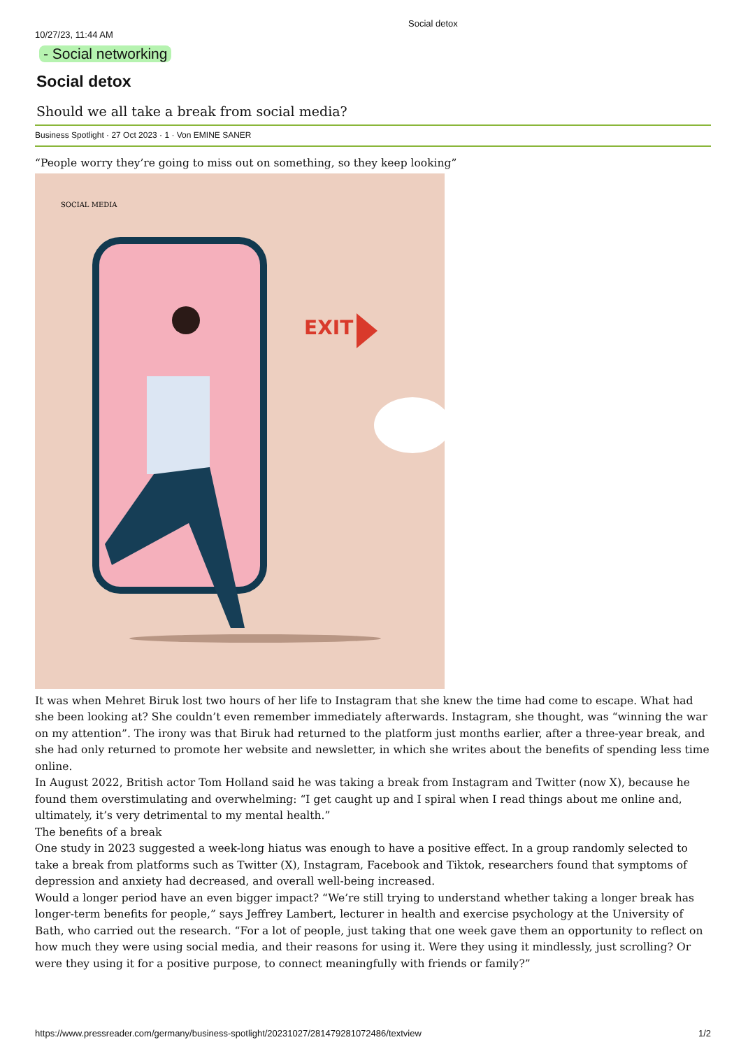10/27/23, 11:44 AM
Social detox
- Social networking
Social detox
Should we all take a break from social media?
Business Spotlight · 27 Oct 2023 · 1 · Von EMINE SANER
“People worry they’re going to miss out on something, so they keep looking”
SOCIAL MEDIA
EXIT
It was when Mehret Biruk lost two hours of her life to Instagram that she knew the time had come to escape. What had she been looking at? She couldn’t even remember immediately afterwards. Instagram, she thought, was “winning the war on my attention”. The irony was that Biruk had returned to the platform just months earlier, after a three-year break, and she had only returned to promote her website and newsletter, in which she writes about the benefits of spending less time online.
In August 2022, British actor Tom Holland said he was taking a break from Instagram and Twitter (now X), because he found them overstimulating and overwhelming: “I get caught up and I spiral when I read things about me online and, ultimately, it’s very detrimental to my mental health.”
The benefits of a break
One study in 2023 suggested a week-long hiatus was enough to have a positive effect. In a group randomly selected to take a break from platforms such as Twitter (X), Instagram, Facebook and Tiktok, researchers found that symptoms of depression and anxiety had decreased, and overall well-being increased.
Would a longer period have an even bigger impact? “We’re still trying to understand whether taking a longer break has longer-term benefits for people,” says Jeffrey Lambert, lecturer in health and exercise psychology at the University of Bath, who carried out the research. “For a lot of people, just taking that one week gave them an opportunity to reflect on how much they were using social media, and their reasons for using it. Were they using it mindlessly, just scrolling? Or were they using it for a positive purpose, to connect meaningfully with friends or family?”
https://www.pressreader.com/germany/business-spotlight/20231027/281479281072486/textview 1/2